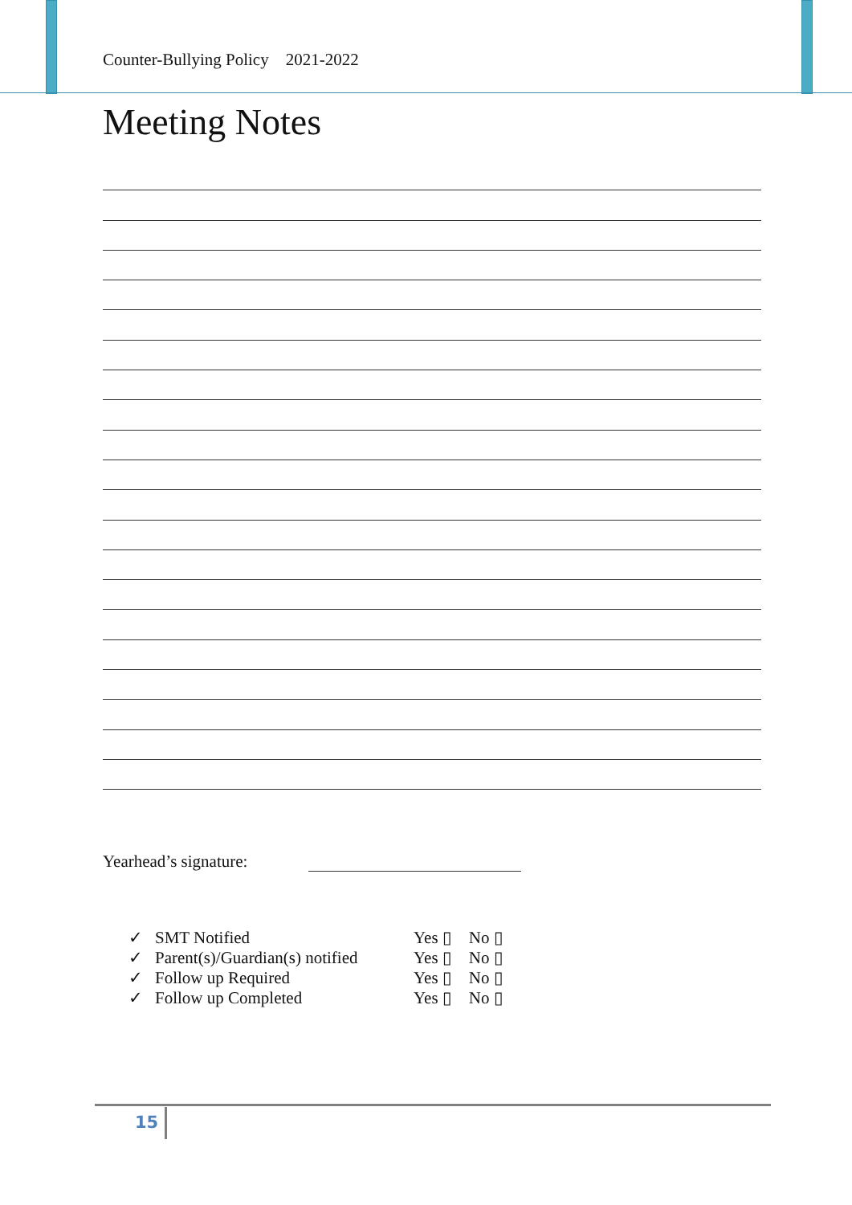Counter-Bullying Policy 2021-2022
Meeting Notes
Yearhead’s signature:
✓ SMT Notified Yes ▯ No ▯
✓ Parent(s)/Guardian(s) notified Yes ▯ No ▯
✓ Follow up Required Yes ▯ No ▯
✓ Follow up Completed Yes ▯ No ▯
15